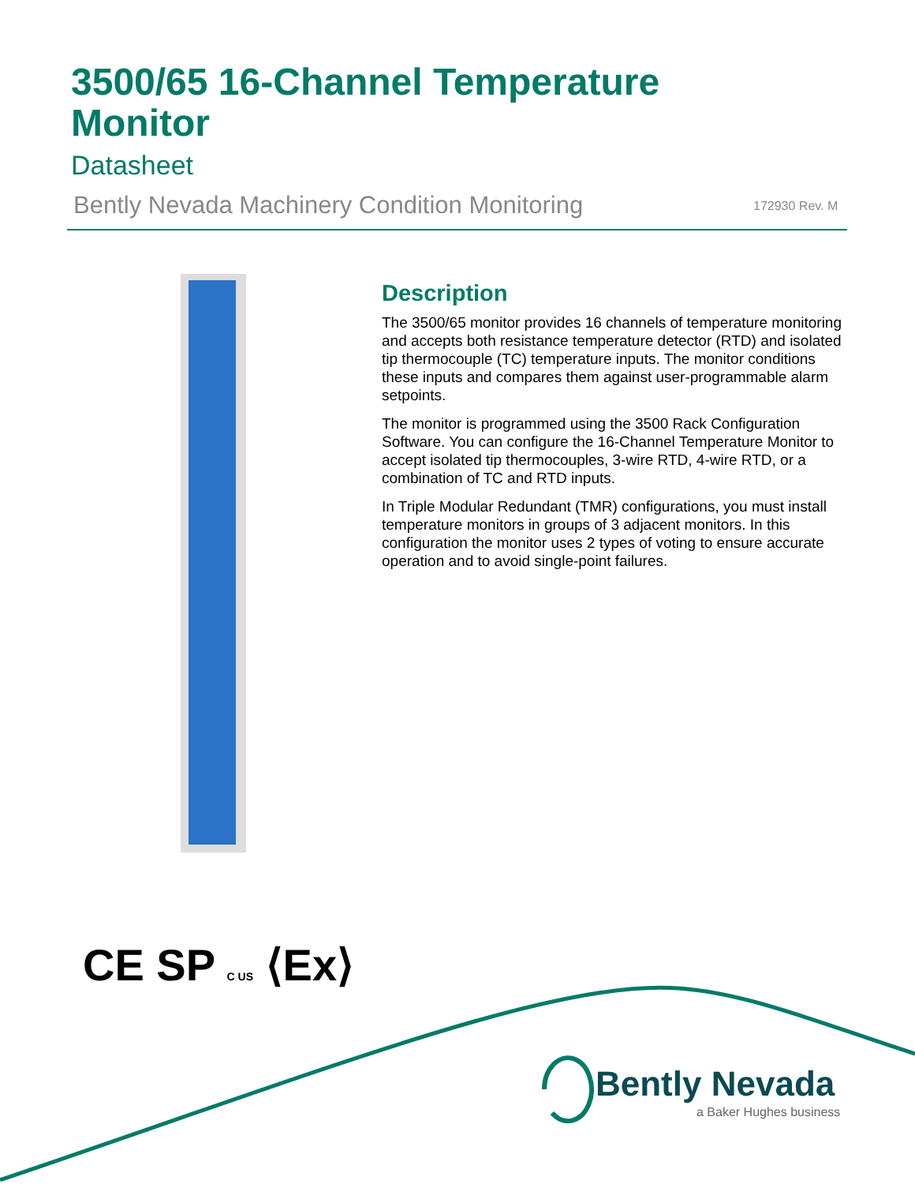3500/65 16-Channel Temperature Monitor
Datasheet
Bently Nevada Machinery Condition Monitoring
172930 Rev. M
Description
The 3500/65 monitor provides 16 channels of temperature monitoring and accepts both resistance temperature detector (RTD) and isolated tip thermocouple (TC) temperature inputs. The monitor conditions these inputs and compares them against user-programmable alarm setpoints.
The monitor is programmed using the 3500 Rack Configuration Software. You can configure the 16-Channel Temperature Monitor to accept isolated tip thermocouples, 3-wire RTD, 4-wire RTD, or a combination of TC and RTD inputs.
In Triple Modular Redundant (TMR) configurations, you must install temperature monitors in groups of 3 adjacent monitors. In this configuration the monitor uses 2 types of voting to ensure accurate operation and to avoid single-point failures.
CE SP C US ⟨Ex⟩
Bently Nevada
a Baker Hughes business